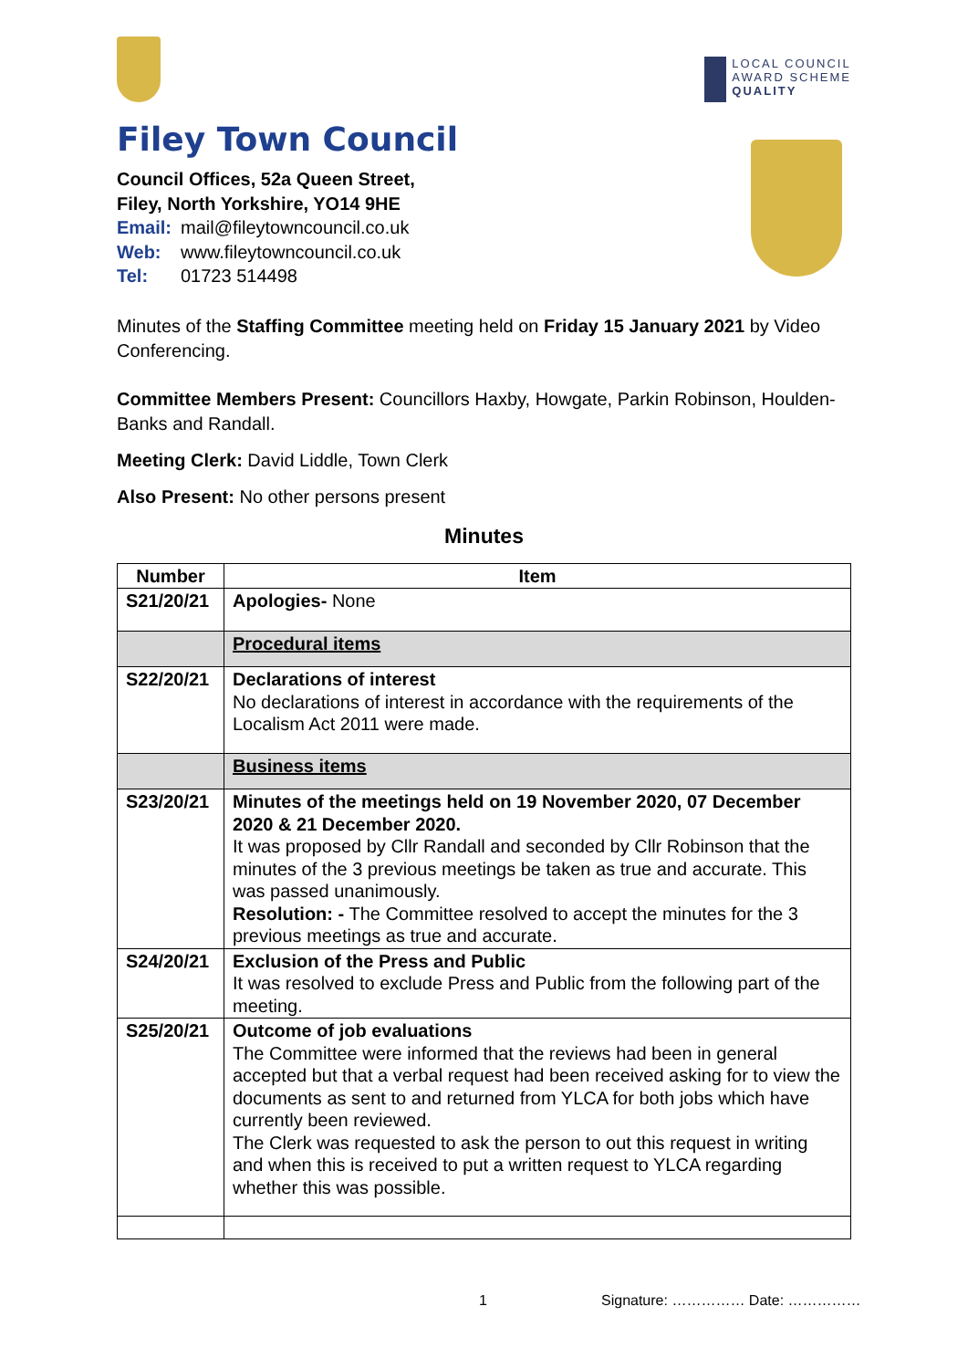LOCAL COUNCIL
AWARD SCHEME
QUALITY
Filey Town Council
Council Offices, 52a Queen Street,
Filey, North Yorkshire, YO14 9HE
Email: mail@fileytowncouncil.co.uk
Web: www.fileytowncouncil.co.uk
Tel: 01723 514498
Minutes of the Staffing Committee meeting held on Friday 15 January 2021 by Video Conferencing.
Committee Members Present: Councillors Haxby, Howgate, Parkin Robinson, Houlden-Banks and Randall.
Meeting Clerk: David Liddle, Town Clerk
Also Present: No other persons present
Minutes
| Number | Item |
| --- | --- |
| S21/20/21 | Apologies- None |
| | Procedural items |
| S22/20/21 | Declarations of interest No declarations of interest in accordance with the requirements of the Localism Act 2011 were made. |
| | Business items |
| S23/20/21 | Minutes of the meetings held on 19 November 2020, 07 December 2020 & 21 December 2020. It was proposed by Cllr Randall and seconded by Cllr Robinson that the minutes of the 3 previous meetings be taken as true and accurate. This was passed unanimously. Resolution: - The Committee resolved to accept the minutes for the 3 previous meetings as true and accurate. |
| S24/20/21 | Exclusion of the Press and Public It was resolved to exclude Press and Public from the following part of the meeting. |
| S25/20/21 | Outcome of job evaluations The Committee were informed that the reviews had been in general accepted but that a verbal request had been received asking for to view the documents as sent to and returned from YLCA for both jobs which have currently been reviewed. The Clerk was requested to ask the person to out this request in writing and when this is received to put a written request to YLCA regarding whether this was possible. |
1 Signature: …………… Date: ……………